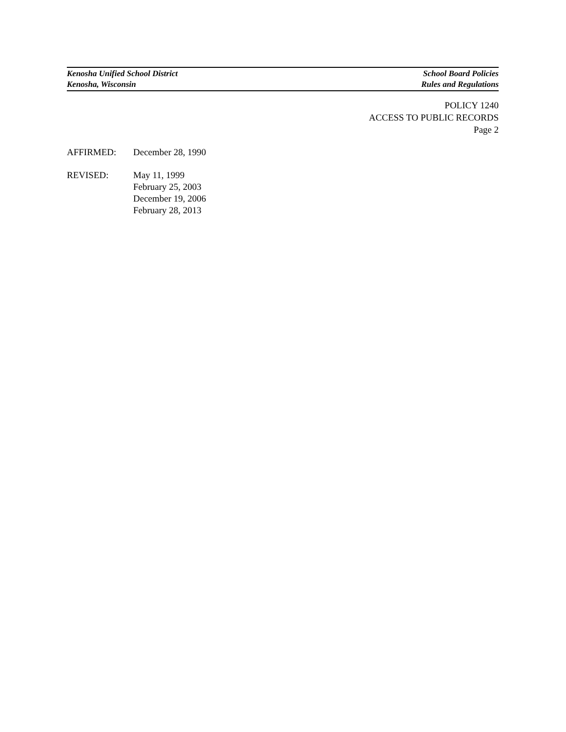Kenosha Unified School District School Board Policies
Kenosha, Wisconsin Rules and Regulations
POLICY 1240
ACCESS TO PUBLIC RECORDS
Page 2
AFFIRMED: December 28, 1990
REVISED: May 11, 1999
February 25, 2003
December 19, 2006
February 28, 2013